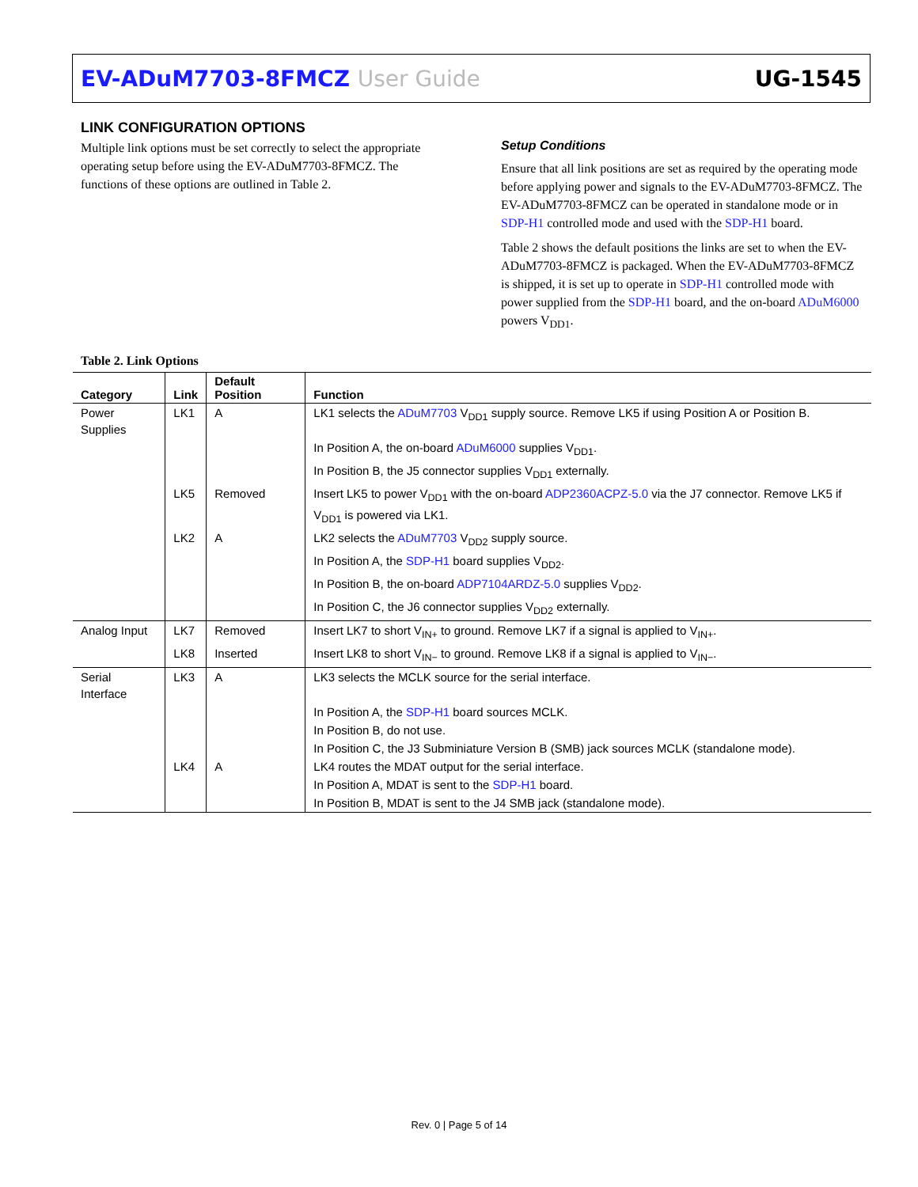EV-ADuM7703-8FMCZ User Guide UG-1545
LINK CONFIGURATION OPTIONS
Multiple link options must be set correctly to select the appropriate operating setup before using the EV-ADuM7703-8FMCZ. The functions of these options are outlined in Table 2.
Setup Conditions
Ensure that all link positions are set as required by the operating mode before applying power and signals to the EV-ADuM7703-8FMCZ. The EV-ADuM7703-8FMCZ can be operated in standalone mode or in SDP-H1 controlled mode and used with the SDP-H1 board.
Table 2 shows the default positions the links are set to when the EV-ADuM7703-8FMCZ is packaged. When the EV-ADuM7703-8FMCZ is shipped, it is set up to operate in SDP-H1 controlled mode with power supplied from the SDP-H1 board, and the on-board ADuM6000 powers V<sub>DD1</sub>.
Table 2. Link Options
| Category | Link | Default Position | Function |
| --- | --- | --- | --- |
| Power Supplies | LK1 | A | LK1 selects the ADuM7703 V<sub>DD1</sub> supply source. Remove LK5 if using Position A or Position B. |
| | | | In Position A, the on-board ADuM6000 supplies V<sub>DD1</sub>. |
| | | | In Position B, the J5 connector supplies V<sub>DD1</sub> externally. |
| | LK5 | Removed | Insert LK5 to power V<sub>DD1</sub> with the on-board ADP2360ACPZ-5.0 via the J7 connector. Remove LK5 if V<sub>DD1</sub> is powered via LK1. |
| | LK2 | A | LK2 selects the ADuM7703 V<sub>DD2</sub> supply source. |
| | | | In Position A, the SDP-H1 board supplies V<sub>DD2</sub>. |
| | | | In Position B, the on-board ADP7104ARDZ-5.0 supplies V<sub>DD2</sub>. |
| | | | In Position C, the J6 connector supplies V<sub>DD2</sub> externally. |
| Analog Input | LK7 | Removed | Insert LK7 to short V<sub>IN+</sub> to ground. Remove LK7 if a signal is applied to V<sub>IN+</sub>. |
| | LK8 | Inserted | Insert LK8 to short V<sub>IN−</sub> to ground. Remove LK8 if a signal is applied to V<sub>IN−</sub>. |
| Serial Interface | LK3 | A | LK3 selects the MCLK source for the serial interface. |
| | | | In Position A, the SDP-H1 board sources MCLK. |
| | | | In Position B, do not use. |
| | | | In Position C, the J3 Subminiature Version B (SMB) jack sources MCLK (standalone mode). |
| | LK4 | A | LK4 routes the MDAT output for the serial interface. |
| | | | In Position A, MDAT is sent to the SDP-H1 board. |
| | | | In Position B, MDAT is sent to the J4 SMB jack (standalone mode). |
Rev. 0 | Page 5 of 14